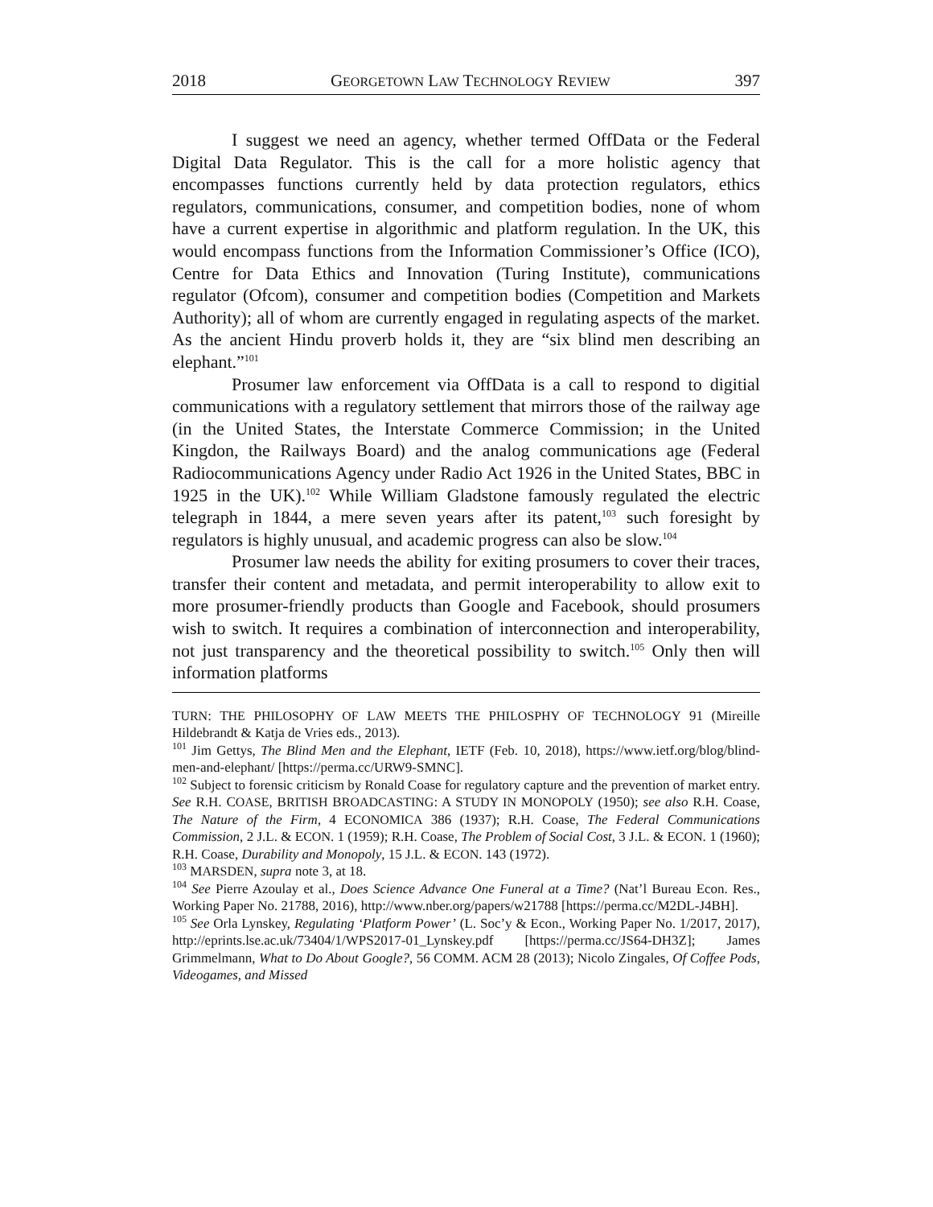2018 GEORGETOWN LAW TECHNOLOGY REVIEW 397
I suggest we need an agency, whether termed OffData or the Federal Digital Data Regulator. This is the call for a more holistic agency that encompasses functions currently held by data protection regulators, ethics regulators, communications, consumer, and competition bodies, none of whom have a current expertise in algorithmic and platform regulation. In the UK, this would encompass functions from the Information Commissioner’s Office (ICO), Centre for Data Ethics and Innovation (Turing Institute), communications regulator (Ofcom), consumer and competition bodies (Competition and Markets Authority); all of whom are currently engaged in regulating aspects of the market. As the ancient Hindu proverb holds it, they are “six blind men describing an elephant.”<sup>101</sup>
Prosumer law enforcement via OffData is a call to respond to digitial communications with a regulatory settlement that mirrors those of the railway age (in the United States, the Interstate Commerce Commission; in the United Kingdon, the Railways Board) and the analog communications age (Federal Radiocommunications Agency under Radio Act 1926 in the United States, BBC in 1925 in the UK).<sup>102</sup> While William Gladstone famously regulated the electric telegraph in 1844, a mere seven years after its patent,<sup>103</sup> such foresight by regulators is highly unusual, and academic progress can also be slow.<sup>104</sup>
Prosumer law needs the ability for exiting prosumers to cover their traces, transfer their content and metadata, and permit interoperability to allow exit to more prosumer-friendly products than Google and Facebook, should prosumers wish to switch. It requires a combination of interconnection and interoperability, not just transparency and the theoretical possibility to switch.<sup>105</sup> Only then will information platforms
TURN: THE PHILOSOPHY OF LAW MEETS THE PHILOSPHY OF TECHNOLOGY 91 (Mireille Hildebrandt & Katja de Vries eds., 2013).
<sup>101</sup> Jim Gettys, The Blind Men and the Elephant, IETF (Feb. 10, 2018), https://www.ietf.org/blog/blind-men-and-elephant/ [https://perma.cc/URW9-SMNC].
<sup>102</sup> Subject to forensic criticism by Ronald Coase for regulatory capture and the prevention of market entry. See R.H. COASE, BRITISH BROADCASTING: A STUDY IN MONOPOLY (1950); see also R.H. Coase, The Nature of the Firm, 4 ECONOMICA 386 (1937); R.H. Coase, The Federal Communications Commission, 2 J.L. & ECON. 1 (1959); R.H. Coase, The Problem of Social Cost, 3 J.L. & ECON. 1 (1960); R.H. Coase, Durability and Monopoly, 15 J.L. & ECON. 143 (1972).
<sup>103</sup> MARSDEN, supra note 3, at 18.
<sup>104</sup> See Pierre Azoulay et al., Does Science Advance One Funeral at a Time? (Nat’l Bureau Econ. Res., Working Paper No. 21788, 2016), http://www.nber.org/papers/w21788 [https://perma.cc/M2DL-J4BH].
<sup>105</sup> See Orla Lynskey, Regulating ‘Platform Power’ (L. Soc’y & Econ., Working Paper No. 1/2017, 2017), http://eprints.lse.ac.uk/73404/1/WPS2017-01_Lynskey.pdf [https://perma.cc/JS64-DH3Z]; James Grimmelmann, What to Do About Google?, 56 COMM. ACM 28 (2013); Nicolo Zingales, Of Coffee Pods, Videogames, and Missed